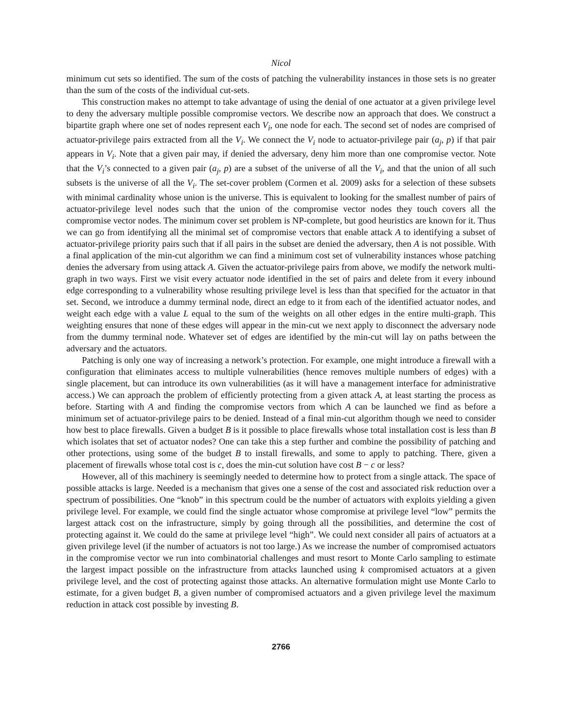Nicol
minimum cut sets so identified. The sum of the costs of patching the vulnerability instances in those sets is no greater than the sum of the costs of the individual cut-sets.
This construction makes no attempt to take advantage of using the denial of one actuator at a given privilege level to deny the adversary multiple possible compromise vectors. We describe now an approach that does. We construct a bipartite graph where one set of nodes represent each V<sub>i</sub>, one node for each. The second set of nodes are comprised of actuator-privilege pairs extracted from all the V<sub>i</sub>. We connect the V<sub>i</sub> node to actuator-privilege pair (a<sub>j</sub>, p) if that pair appears in V<sub>i</sub>. Note that a given pair may, if denied the adversary, deny him more than one compromise vector. Note that the V<sub>i</sub>’s connected to a given pair (a<sub>j</sub>, p) are a subset of the universe of all the V<sub>i</sub>, and that the union of all such subsets is the universe of all the V<sub>i</sub>. The set-cover problem (Cormen et al. 2009) asks for a selection of these subsets with minimal cardinality whose union is the universe. This is equivalent to looking for the smallest number of pairs of actuator-privilege level nodes such that the union of the compromise vector nodes they touch covers all the compromise vector nodes. The minimum cover set problem is NP-complete, but good heuristics are known for it. Thus we can go from identifying all the minimal set of compromise vectors that enable attack A to identifying a subset of actuator-privilege priority pairs such that if all pairs in the subset are denied the adversary, then A is not possible. With a final application of the min-cut algorithm we can find a minimum cost set of vulnerability instances whose patching denies the adversary from using attack A. Given the actuator-privilege pairs from above, we modify the network multi-graph in two ways. First we visit every actuator node identified in the set of pairs and delete from it every inbound edge corresponding to a vulnerability whose resulting privilege level is less than that specified for the actuator in that set. Second, we introduce a dummy terminal node, direct an edge to it from each of the identified actuator nodes, and weight each edge with a value L equal to the sum of the weights on all other edges in the entire multi-graph. This weighting ensures that none of these edges will appear in the min-cut we next apply to disconnect the adversary node from the dummy terminal node. Whatever set of edges are identified by the min-cut will lay on paths between the adversary and the actuators.
Patching is only one way of increasing a network’s protection. For example, one might introduce a firewall with a configuration that eliminates access to multiple vulnerabilities (hence removes multiple numbers of edges) with a single placement, but can introduce its own vulnerabilities (as it will have a management interface for administrative access.) We can approach the problem of efficiently protecting from a given attack A, at least starting the process as before. Starting with A and finding the compromise vectors from which A can be launched we find as before a minimum set of actuator-privilege pairs to be denied. Instead of a final min-cut algorithm though we need to consider how best to place firewalls. Given a budget B is it possible to place firewalls whose total installation cost is less than B which isolates that set of actuator nodes? One can take this a step further and combine the possibility of patching and other protections, using some of the budget B to install firewalls, and some to apply to patching. There, given a placement of firewalls whose total cost is c, does the min-cut solution have cost B − c or less?
However, all of this machinery is seemingly needed to determine how to protect from a single attack. The space of possible attacks is large. Needed is a mechanism that gives one a sense of the cost and associated risk reduction over a spectrum of possibilities. One “knob” in this spectrum could be the number of actuators with exploits yielding a given privilege level. For example, we could find the single actuator whose compromise at privilege level “low” permits the largest attack cost on the infrastructure, simply by going through all the possibilities, and determine the cost of protecting against it. We could do the same at privilege level “high”. We could next consider all pairs of actuators at a given privilege level (if the number of actuators is not too large.) As we increase the number of compromised actuators in the compromise vector we run into combinatorial challenges and must resort to Monte Carlo sampling to estimate the largest impact possible on the infrastructure from attacks launched using k compromised actuators at a given privilege level, and the cost of protecting against those attacks. An alternative formulation might use Monte Carlo to estimate, for a given budget B, a given number of compromised actuators and a given privilege level the maximum reduction in attack cost possible by investing B.
2766